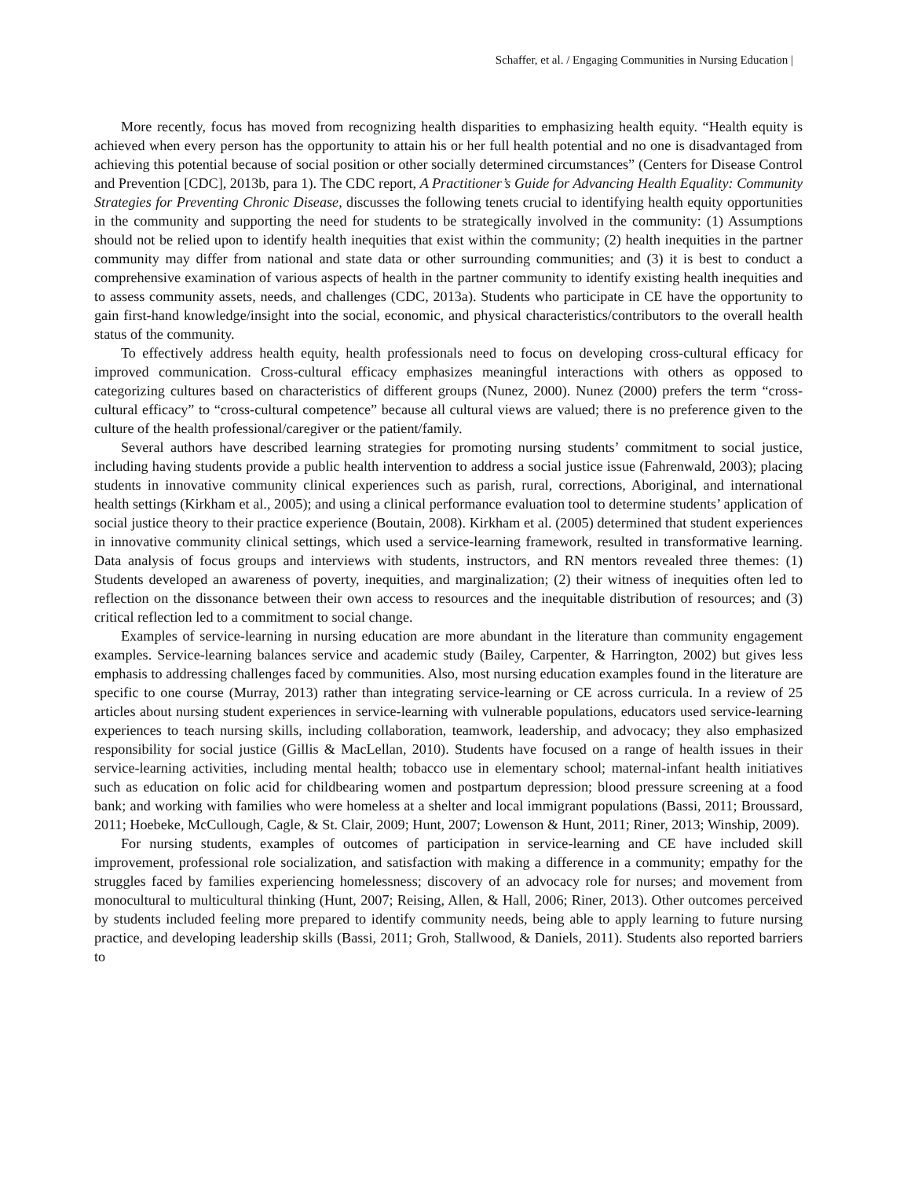Schaffer, et al. / Engaging Communities in Nursing Education |
More recently, focus has moved from recognizing health disparities to emphasizing health equity. “Health equity is achieved when every person has the opportunity to attain his or her full health potential and no one is disadvantaged from achieving this potential because of social position or other socially determined circumstances” (Centers for Disease Control and Prevention [CDC], 2013b, para 1). The CDC report, A Practitioner’s Guide for Advancing Health Equality: Community Strategies for Preventing Chronic Disease, discusses the following tenets crucial to identifying health equity opportunities in the community and supporting the need for students to be strategically involved in the community: (1) Assumptions should not be relied upon to identify health inequities that exist within the community; (2) health inequities in the partner community may differ from national and state data or other surrounding communities; and (3) it is best to conduct a comprehensive examination of various aspects of health in the partner community to identify existing health inequities and to assess community assets, needs, and challenges (CDC, 2013a). Students who participate in CE have the opportunity to gain first-hand knowledge/insight into the social, economic, and physical characteristics/contributors to the overall health status of the community.
To effectively address health equity, health professionals need to focus on developing cross-cultural efficacy for improved communication. Cross-cultural efficacy emphasizes meaningful interactions with others as opposed to categorizing cultures based on characteristics of different groups (Nunez, 2000). Nunez (2000) prefers the term “cross-cultural efficacy” to “cross-cultural competence” because all cultural views are valued; there is no preference given to the culture of the health professional/caregiver or the patient/family.
Several authors have described learning strategies for promoting nursing students’ commitment to social justice, including having students provide a public health intervention to address a social justice issue (Fahrenwald, 2003); placing students in innovative community clinical experiences such as parish, rural, corrections, Aboriginal, and international health settings (Kirkham et al., 2005); and using a clinical performance evaluation tool to determine students’ application of social justice theory to their practice experience (Boutain, 2008). Kirkham et al. (2005) determined that student experiences in innovative community clinical settings, which used a service-learning framework, resulted in transformative learning. Data analysis of focus groups and interviews with students, instructors, and RN mentors revealed three themes: (1) Students developed an awareness of poverty, inequities, and marginalization; (2) their witness of inequities often led to reflection on the dissonance between their own access to resources and the inequitable distribution of resources; and (3) critical reflection led to a commitment to social change.
Examples of service-learning in nursing education are more abundant in the literature than community engagement examples. Service-learning balances service and academic study (Bailey, Carpenter, & Harrington, 2002) but gives less emphasis to addressing challenges faced by communities. Also, most nursing education examples found in the literature are specific to one course (Murray, 2013) rather than integrating service-learning or CE across curricula. In a review of 25 articles about nursing student experiences in service-learning with vulnerable populations, educators used service-learning experiences to teach nursing skills, including collaboration, teamwork, leadership, and advocacy; they also emphasized responsibility for social justice (Gillis & MacLellan, 2010). Students have focused on a range of health issues in their service-learning activities, including mental health; tobacco use in elementary school; maternal-infant health initiatives such as education on folic acid for childbearing women and postpartum depression; blood pressure screening at a food bank; and working with families who were homeless at a shelter and local immigrant populations (Bassi, 2011; Broussard, 2011; Hoebeke, McCullough, Cagle, & St. Clair, 2009; Hunt, 2007; Lowenson & Hunt, 2011; Riner, 2013; Winship, 2009).
For nursing students, examples of outcomes of participation in service-learning and CE have included skill improvement, professional role socialization, and satisfaction with making a difference in a community; empathy for the struggles faced by families experiencing homelessness; discovery of an advocacy role for nurses; and movement from monocultural to multicultural thinking (Hunt, 2007; Reising, Allen, & Hall, 2006; Riner, 2013). Other outcomes perceived by students included feeling more prepared to identify community needs, being able to apply learning to future nursing practice, and developing leadership skills (Bassi, 2011; Groh, Stallwood, & Daniels, 2011). Students also reported barriers to